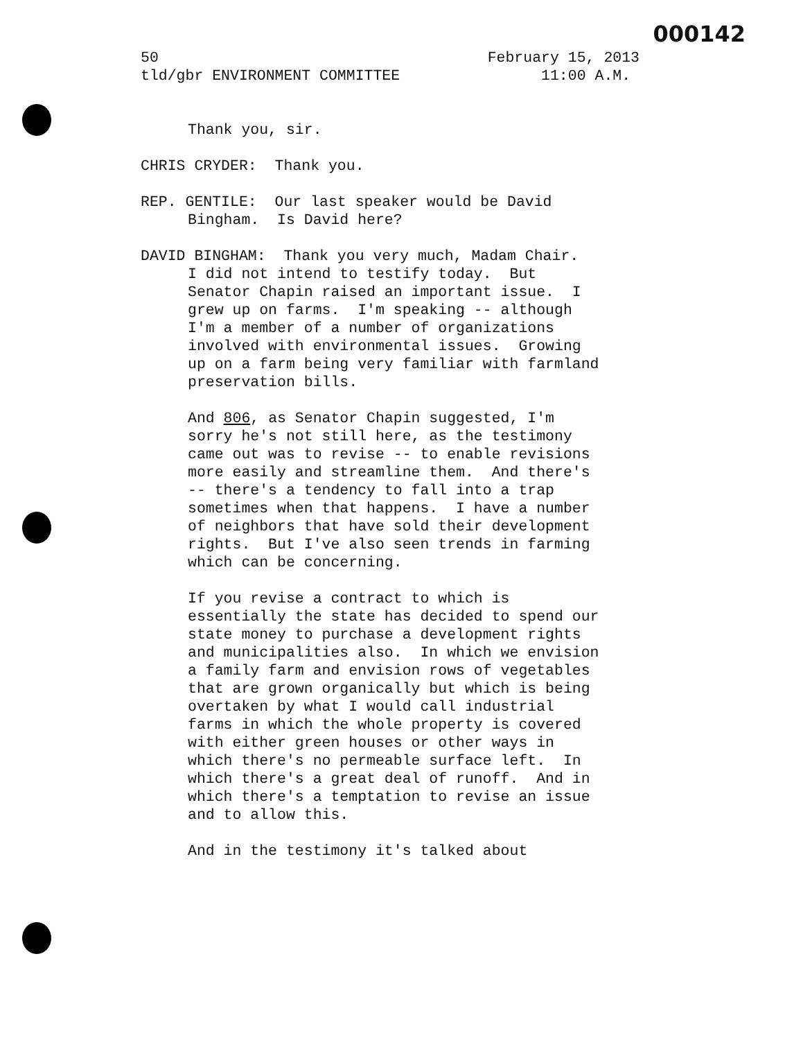000142
50 February 15, 2013
tld/gbr ENVIRONMENT COMMITTEE 11:00 A.M.
Thank you, sir.
CHRIS CRYDER: Thank you.
REP. GENTILE: Our last speaker would be David
Bingham. Is David here?
DAVID BINGHAM: Thank you very much, Madam Chair.
I did not intend to testify today. But
Senator Chapin raised an important issue. I
grew up on farms. I'm speaking -- although
I'm a member of a number of organizations
involved with environmental issues. Growing
up on a farm being very familiar with farmland
preservation bills.
And 806, as Senator Chapin suggested, I'm
sorry he's not still here, as the testimony
came out was to revise -- to enable revisions
more easily and streamline them. And there's
-- there's a tendency to fall into a trap
sometimes when that happens. I have a number
of neighbors that have sold their development
rights. But I've also seen trends in farming
which can be concerning.
If you revise a contract to which is
essentially the state has decided to spend our
state money to purchase a development rights
and municipalities also. In which we envision
a family farm and envision rows of vegetables
that are grown organically but which is being
overtaken by what I would call industrial
farms in which the whole property is covered
with either green houses or other ways in
which there's no permeable surface left. In
which there's a great deal of runoff. And in
which there's a temptation to revise an issue
and to allow this.
And in the testimony it's talked about